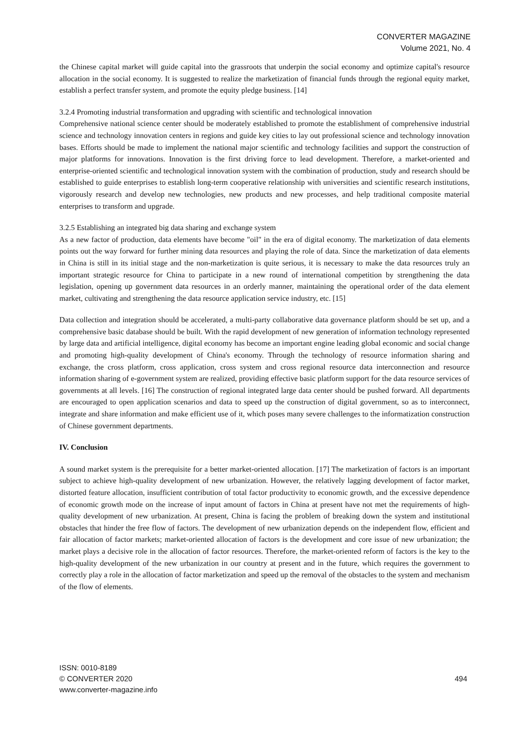CONVERTER MAGAZINE
Volume 2021, No. 4
the Chinese capital market will guide capital into the grassroots that underpin the social economy and optimize capital's resource allocation in the social economy. It is suggested to realize the marketization of financial funds through the regional equity market, establish a perfect transfer system, and promote the equity pledge business. [14]
3.2.4 Promoting industrial transformation and upgrading with scientific and technological innovation
Comprehensive national science center should be moderately established to promote the establishment of comprehensive industrial science and technology innovation centers in regions and guide key cities to lay out professional science and technology innovation bases. Efforts should be made to implement the national major scientific and technology facilities and support the construction of major platforms for innovations. Innovation is the first driving force to lead development. Therefore, a market-oriented and enterprise-oriented scientific and technological innovation system with the combination of production, study and research should be established to guide enterprises to establish long-term cooperative relationship with universities and scientific research institutions, vigorously research and develop new technologies, new products and new processes, and help traditional composite material enterprises to transform and upgrade.
3.2.5 Establishing an integrated big data sharing and exchange system
As a new factor of production, data elements have become "oil" in the era of digital economy. The marketization of data elements points out the way forward for further mining data resources and playing the role of data. Since the marketization of data elements in China is still in its initial stage and the non-marketization is quite serious, it is necessary to make the data resources truly an important strategic resource for China to participate in a new round of international competition by strengthening the data legislation, opening up government data resources in an orderly manner, maintaining the operational order of the data element market, cultivating and strengthening the data resource application service industry, etc. [15]
Data collection and integration should be accelerated, a multi-party collaborative data governance platform should be set up, and a comprehensive basic database should be built. With the rapid development of new generation of information technology represented by large data and artificial intelligence, digital economy has become an important engine leading global economic and social change and promoting high-quality development of China's economy. Through the technology of resource information sharing and exchange, the cross platform, cross application, cross system and cross regional resource data interconnection and resource information sharing of e-government system are realized, providing effective basic platform support for the data resource services of governments at all levels. [16] The construction of regional integrated large data center should be pushed forward. All departments are encouraged to open application scenarios and data to speed up the construction of digital government, so as to interconnect, integrate and share information and make efficient use of it, which poses many severe challenges to the informatization construction of Chinese government departments.
IV. Conclusion
A sound market system is the prerequisite for a better market-oriented allocation. [17] The marketization of factors is an important subject to achieve high-quality development of new urbanization. However, the relatively lagging development of factor market, distorted feature allocation, insufficient contribution of total factor productivity to economic growth, and the excessive dependence of economic growth mode on the increase of input amount of factors in China at present have not met the requirements of high-quality development of new urbanization. At present, China is facing the problem of breaking down the system and institutional obstacles that hinder the free flow of factors. The development of new urbanization depends on the independent flow, efficient and fair allocation of factor markets; market-oriented allocation of factors is the development and core issue of new urbanization; the market plays a decisive role in the allocation of factor resources. Therefore, the market-oriented reform of factors is the key to the high-quality development of the new urbanization in our country at present and in the future, which requires the government to correctly play a role in the allocation of factor marketization and speed up the removal of the obstacles to the system and mechanism of the flow of elements.
ISSN: 0010-8189
© CONVERTER 2020
www.converter-magazine.info
494